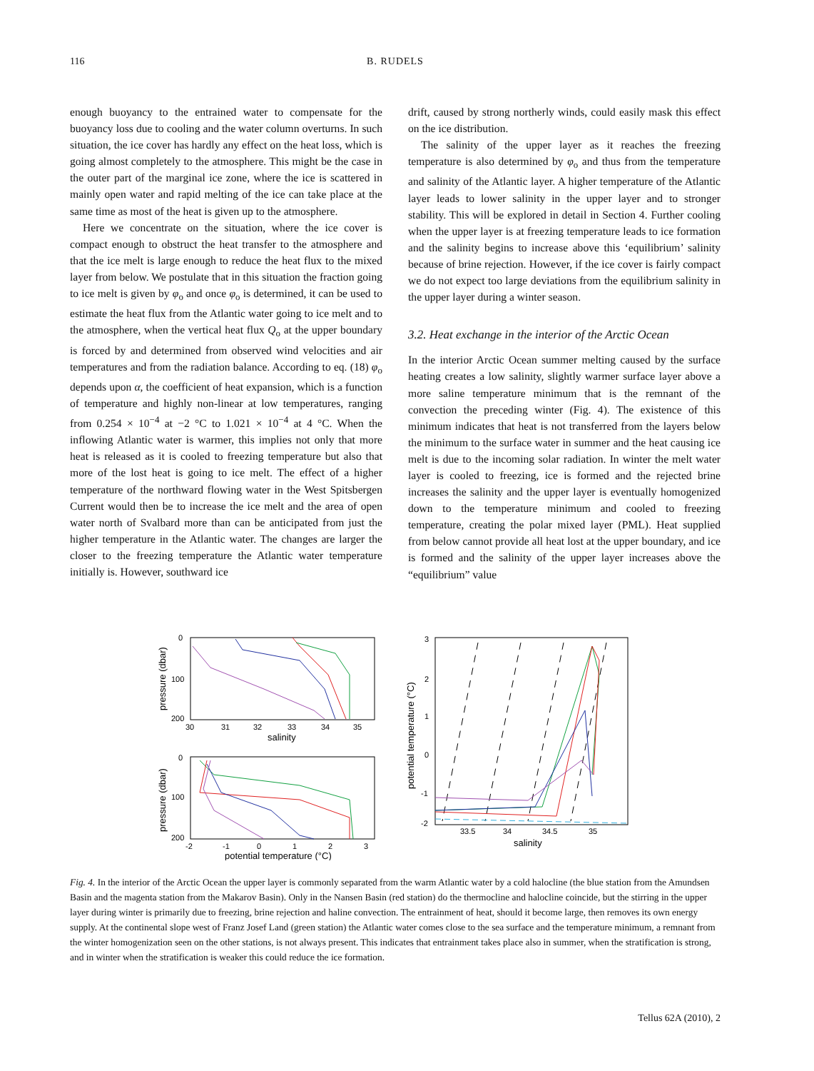116 B. RUDELS
enough buoyancy to the entrained water to compensate for the buoyancy loss due to cooling and the water column overturns. In such situation, the ice cover has hardly any effect on the heat loss, which is going almost completely to the atmosphere. This might be the case in the outer part of the marginal ice zone, where the ice is scattered in mainly open water and rapid melting of the ice can take place at the same time as most of the heat is given up to the atmosphere.
Here we concentrate on the situation, where the ice cover is compact enough to obstruct the heat transfer to the atmosphere and that the ice melt is large enough to reduce the heat flux to the mixed layer from below. We postulate that in this situation the fraction going to ice melt is given by φ<sub>o</sub> and once φ<sub>o</sub> is determined, it can be used to estimate the heat flux from the Atlantic water going to ice melt and to the atmosphere, when the vertical heat flux Q<sub>o</sub> at the upper boundary is forced by and determined from observed wind velocities and air temperatures and from the radiation balance. According to eq. (18) φ<sub>o</sub> depends upon α, the coefficient of heat expansion, which is a function of temperature and highly non-linear at low temperatures, ranging from 0.254 × 10<sup>−4</sup> at −2 °C to 1.021 × 10<sup>−4</sup> at 4 °C. When the inflowing Atlantic water is warmer, this implies not only that more heat is released as it is cooled to freezing temperature but also that more of the lost heat is going to ice melt. The effect of a higher temperature of the northward flowing water in the West Spitsbergen Current would then be to increase the ice melt and the area of open water north of Svalbard more than can be anticipated from just the higher temperature in the Atlantic water. The changes are larger the closer to the freezing temperature the Atlantic water temperature initially is. However, southward ice
drift, caused by strong northerly winds, could easily mask this effect on the ice distribution.
The salinity of the upper layer as it reaches the freezing temperature is also determined by φ<sub>o</sub> and thus from the temperature and salinity of the Atlantic layer. A higher temperature of the Atlantic layer leads to lower salinity in the upper layer and to stronger stability. This will be explored in detail in Section 4. Further cooling when the upper layer is at freezing temperature leads to ice formation and the salinity begins to increase above this ‘equilibrium’ salinity because of brine rejection. However, if the ice cover is fairly compact we do not expect too large deviations from the equilibrium salinity in the upper layer during a winter season.
3.2. Heat exchange in the interior of the Arctic Ocean
In the interior Arctic Ocean summer melting caused by the surface heating creates a low salinity, slightly warmer surface layer above a more saline temperature minimum that is the remnant of the convection the preceding winter (Fig. 4). The existence of this minimum indicates that heat is not transferred from the layers below the minimum to the surface water in summer and the heat causing ice melt is due to the incoming solar radiation. In winter the melt water layer is cooled to freezing, ice is formed and the rejected brine increases the salinity and the upper layer is eventually homogenized down to the temperature minimum and cooled to freezing temperature, creating the polar mixed layer (PML). Heat supplied from below cannot provide all heat lost at the upper boundary, and ice is formed and the salinity of the upper layer increases above the “equilibrium” value
0
100
200
30
31
32
33
34
35
salinity
pressure (dbar)
0
100
200
-2
-1
0
1
2
3
potential temperature (°C)
pressure (dbar)
3
2
1
0
-1
-2
33.5
34
34.5
35
salinity
potential temperature (°C)
Fig. 4. In the interior of the Arctic Ocean the upper layer is commonly separated from the warm Atlantic water by a cold halocline (the blue station from the Amundsen Basin and the magenta station from the Makarov Basin). Only in the Nansen Basin (red station) do the thermocline and halocline coincide, but the stirring in the upper layer during winter is primarily due to freezing, brine rejection and haline convection. The entrainment of heat, should it become large, then removes its own energy supply. At the continental slope west of Franz Josef Land (green station) the Atlantic water comes close to the sea surface and the temperature minimum, a remnant from the winter homogenization seen on the other stations, is not always present. This indicates that entrainment takes place also in summer, when the stratification is strong, and in winter when the stratification is weaker this could reduce the ice formation.
Tellus 62A (2010), 2